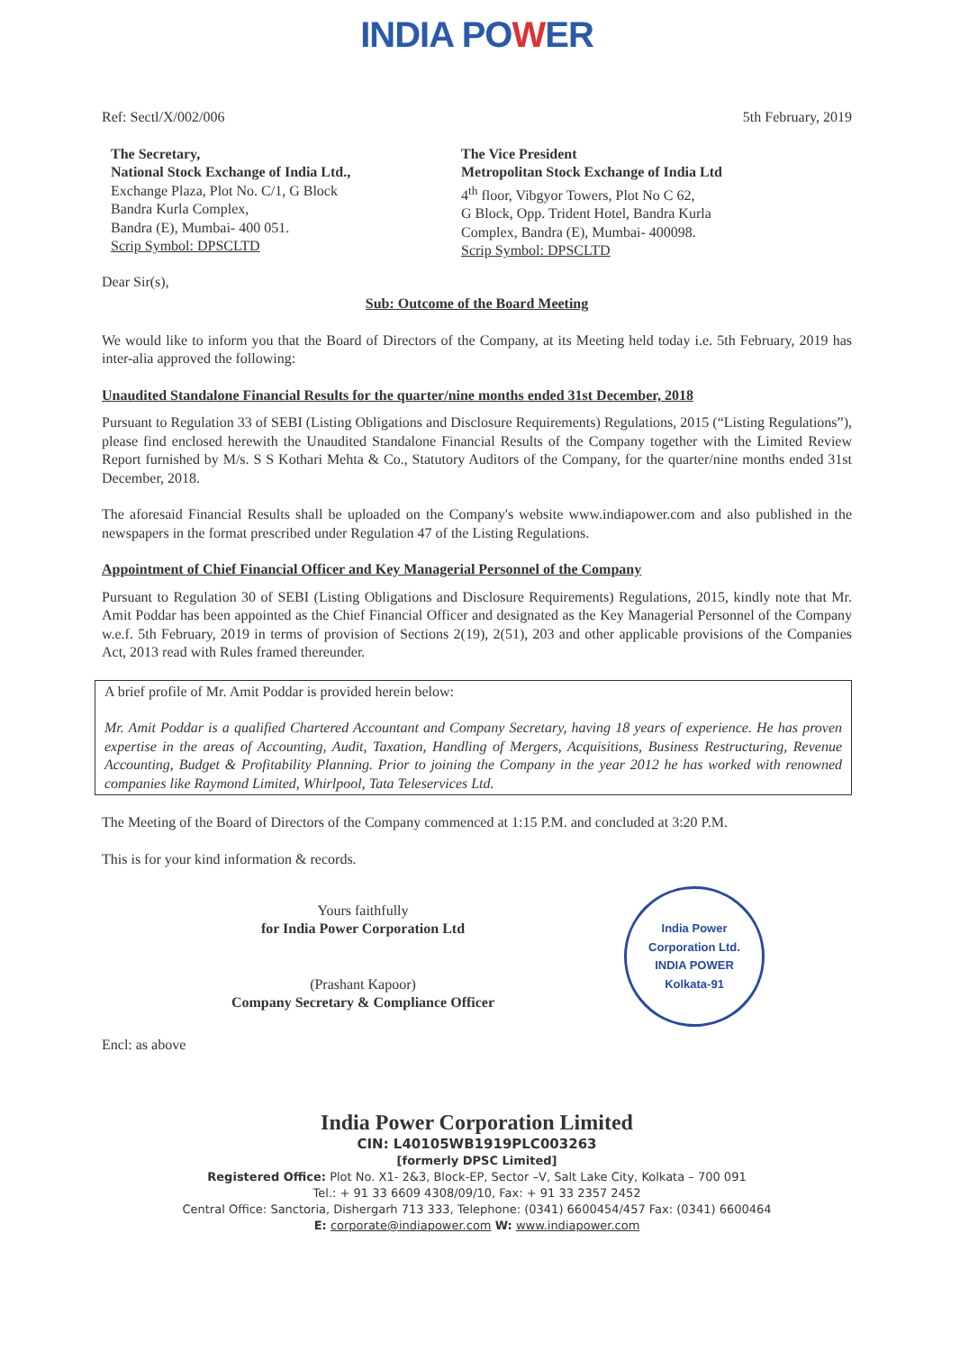INDIA POWER
Ref: Sectl/X/002/006 5th February, 2019
The Secretary,
National Stock Exchange of India Ltd.,
Exchange Plaza, Plot No. C/1, G Block
Bandra Kurla Complex,
Bandra (E), Mumbai- 400 051.
Scrip Symbol: DPSCLTD
The Vice President
Metropolitan Stock Exchange of India Ltd
4<sup>th</sup> floor, Vibgyor Towers, Plot No C 62,
G Block, Opp. Trident Hotel, Bandra Kurla
Complex, Bandra (E), Mumbai- 400098.
Scrip Symbol: DPSCLTD
Dear Sir(s),
Sub: Outcome of the Board Meeting
We would like to inform you that the Board of Directors of the Company, at its Meeting held today i.e. 5th February, 2019 has inter-alia approved the following:
Unaudited Standalone Financial Results for the quarter/nine months ended 31st December, 2018
Pursuant to Regulation 33 of SEBI (Listing Obligations and Disclosure Requirements) Regulations, 2015 (“Listing Regulations”), please find enclosed herewith the Unaudited Standalone Financial Results of the Company together with the Limited Review Report furnished by M/s. S S Kothari Mehta & Co., Statutory Auditors of the Company, for the quarter/nine months ended 31st December, 2018.
The aforesaid Financial Results shall be uploaded on the Company's website www.indiapower.com and also published in the newspapers in the format prescribed under Regulation 47 of the Listing Regulations.
Appointment of Chief Financial Officer and Key Managerial Personnel of the Company
Pursuant to Regulation 30 of SEBI (Listing Obligations and Disclosure Requirements) Regulations, 2015, kindly note that Mr. Amit Poddar has been appointed as the Chief Financial Officer and designated as the Key Managerial Personnel of the Company w.e.f. 5th February, 2019 in terms of provision of Sections 2(19), 2(51), 203 and other applicable provisions of the Companies Act, 2013 read with Rules framed thereunder.
A brief profile of Mr. Amit Poddar is provided herein below:
Mr. Amit Poddar is a qualified Chartered Accountant and Company Secretary, having 18 years of experience. He has proven expertise in the areas of Accounting, Audit, Taxation, Handling of Mergers, Acquisitions, Business Restructuring, Revenue Accounting, Budget & Profitability Planning. Prior to joining the Company in the year 2012 he has worked with renowned companies like Raymond Limited, Whirlpool, Tata Teleservices Ltd.
The Meeting of the Board of Directors of the Company commenced at 1:15 P.M. and concluded at 3:20 P.M.
This is for your kind information & records.
Yours faithfully
for India Power Corporation Ltd
(Prashant Kapoor)
Company Secretary & Compliance Officer
India Power Corporation Ltd.
INDIA POWER
Kolkata-91
Encl: as above
India Power Corporation Limited
CIN: L40105WB1919PLC003263
[formerly DPSC Limited]
Registered Office: Plot No. X1- 2&3, Block-EP, Sector –V, Salt Lake City, Kolkata – 700 091
Tel.: + 91 33 6609 4308/09/10, Fax: + 91 33 2357 2452
Central Office: Sanctoria, Dishergarh 713 333, Telephone: (0341) 6600454/457 Fax: (0341) 6600464
E: corporate@indiapower.com W: www.indiapower.com